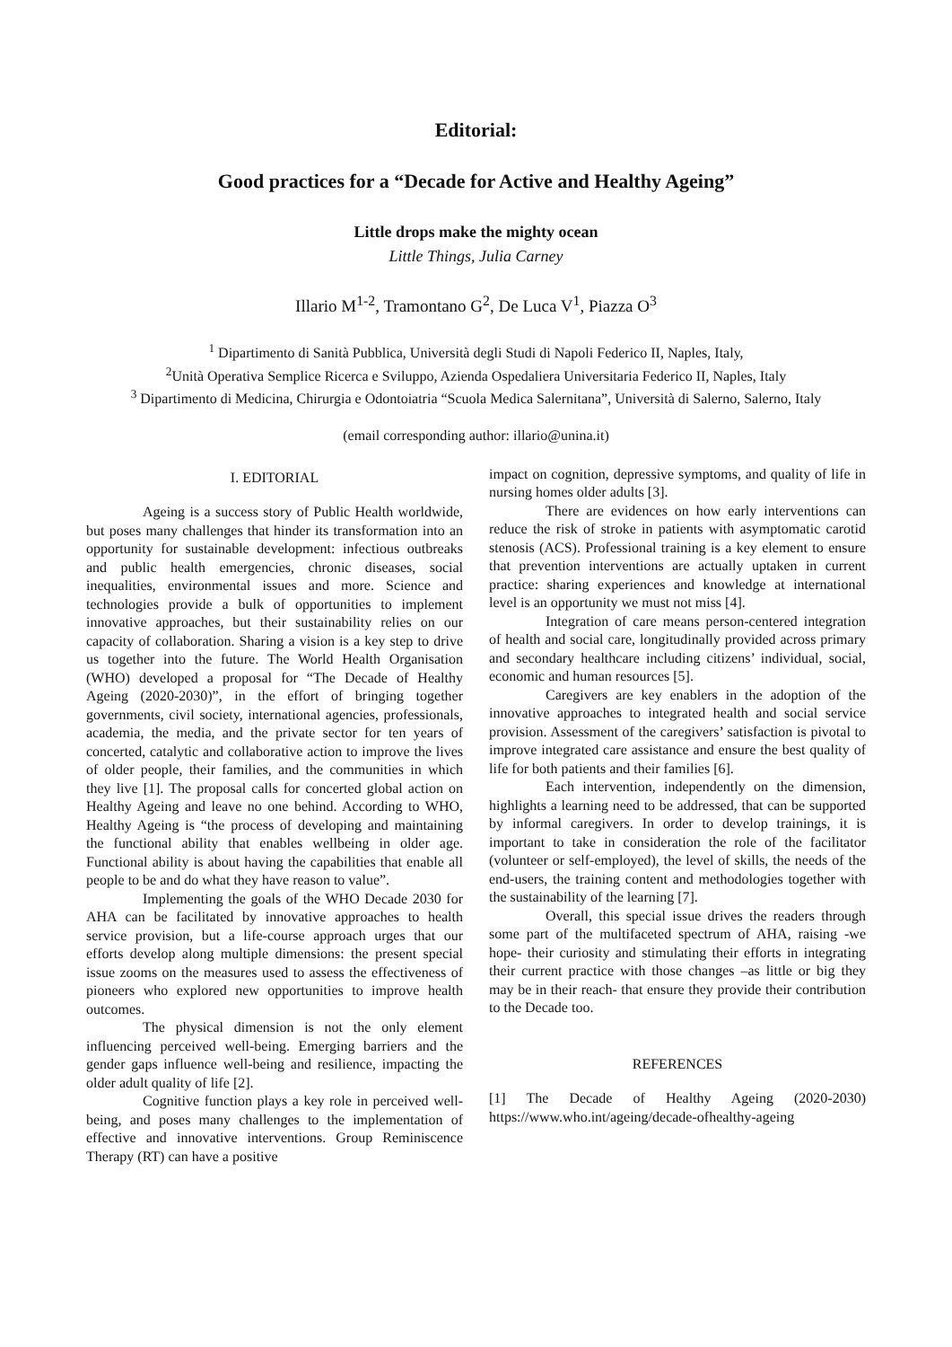Editorial:
Good practices for a “Decade for Active and Healthy Ageing”
Little drops make the mighty ocean
Little Things, Julia Carney
Illario M<sup>1-2</sup>, Tramontano G<sup>2</sup>, De Luca V<sup>1</sup>, Piazza O<sup>3</sup>
<sup>1</sup> Dipartimento di Sanità Pubblica, Università degli Studi di Napoli Federico II, Naples, Italy,
<sup>2</sup> Unità Operativa Semplice Ricerca e Sviluppo, Azienda Ospedaliera Universitaria Federico II, Naples, Italy
<sup>3</sup> Dipartimento di Medicina, Chirurgia e Odontoiatria “Scuola Medica Salernitana”, Università di Salerno, Salerno, Italy
(email corresponding author: illario@unina.it)
I. EDITORIAL
Ageing is a success story of Public Health worldwide, but poses many challenges that hinder its transformation into an opportunity for sustainable development: infectious outbreaks and public health emergencies, chronic diseases, social inequalities, environmental issues and more. Science and technologies provide a bulk of opportunities to implement innovative approaches, but their sustainability relies on our capacity of collaboration. Sharing a vision is a key step to drive us together into the future. The World Health Organisation (WHO) developed a proposal for “The Decade of Healthy Ageing (2020-2030)”, in the effort of bringing together governments, civil society, international agencies, professionals, academia, the media, and the private sector for ten years of concerted, catalytic and collaborative action to improve the lives of older people, their families, and the communities in which they live [1]. The proposal calls for concerted global action on Healthy Ageing and leave no one behind. According to WHO, Healthy Ageing is “the process of developing and maintaining the functional ability that enables wellbeing in older age. Functional ability is about having the capabilities that enable all people to be and do what they have reason to value”.
Implementing the goals of the WHO Decade 2030 for AHA can be facilitated by innovative approaches to health service provision, but a life-course approach urges that our efforts develop along multiple dimensions: the present special issue zooms on the measures used to assess the effectiveness of pioneers who explored new opportunities to improve health outcomes.
The physical dimension is not the only element influencing perceived well-being. Emerging barriers and the gender gaps influence well-being and resilience, impacting the older adult quality of life [2].
Cognitive function plays a key role in perceived well-being, and poses many challenges to the implementation of effective and innovative interventions. Group Reminiscence Therapy (RT) can have a positive
impact on cognition, depressive symptoms, and quality of life in nursing homes older adults [3].
There are evidences on how early interventions can reduce the risk of stroke in patients with asymptomatic carotid stenosis (ACS). Professional training is a key element to ensure that prevention interventions are actually uptaken in current practice: sharing experiences and knowledge at international level is an opportunity we must not miss [4].
Integration of care means person-centered integration of health and social care, longitudinally provided across primary and secondary healthcare including citizens’ individual, social, economic and human resources [5].
Caregivers are key enablers in the adoption of the innovative approaches to integrated health and social service provision. Assessment of the caregivers’ satisfaction is pivotal to improve integrated care assistance and ensure the best quality of life for both patients and their families [6].
Each intervention, independently on the dimension, highlights a learning need to be addressed, that can be supported by informal caregivers. In order to develop trainings, it is important to take in consideration the role of the facilitator (volunteer or self-employed), the level of skills, the needs of the end-users, the training content and methodologies together with the sustainability of the learning [7].
Overall, this special issue drives the readers through some part of the multifaceted spectrum of AHA, raising -we hope- their curiosity and stimulating their efforts in integrating their current practice with those changes –as little or big they may be in their reach- that ensure they provide their contribution to the Decade too.
REFERENCES
[1] The Decade of Healthy Ageing (2020-2030) https://www.who.int/ageing/decade-ofhealthy-ageing